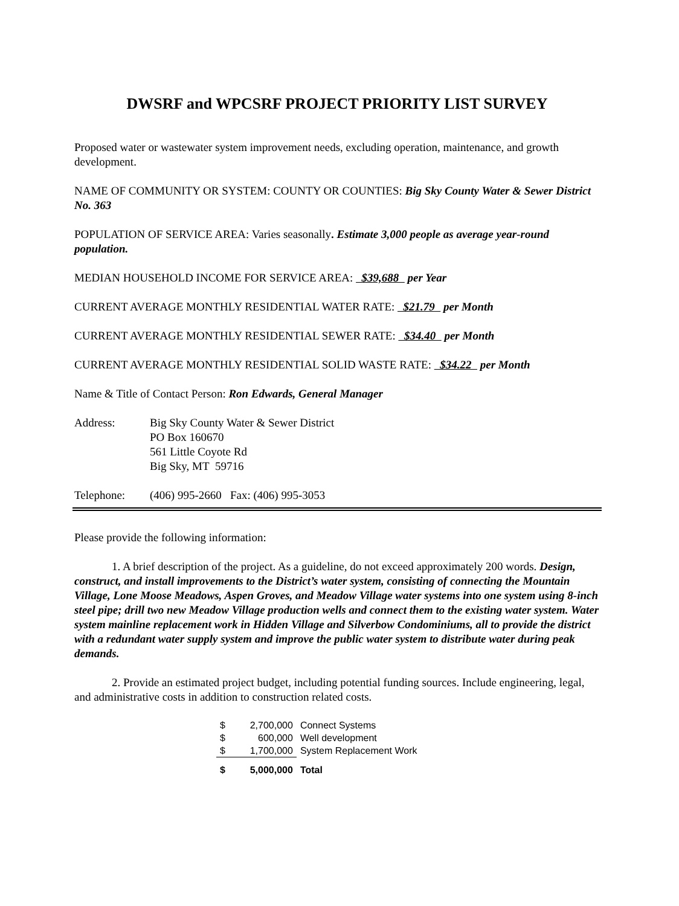DWSRF and WPCSRF PROJECT PRIORITY LIST SURVEY
Proposed water or wastewater system improvement needs, excluding operation, maintenance, and growth development.
NAME OF COMMUNITY OR SYSTEM: COUNTY OR COUNTIES: Big Sky County Water & Sewer District No. 363
POPULATION OF SERVICE AREA: Varies seasonally. Estimate 3,000 people as average year-round population.
MEDIAN HOUSEHOLD INCOME FOR SERVICE AREA: $39,688 per Year
CURRENT AVERAGE MONTHLY RESIDENTIAL WATER RATE: $21.79 per Month
CURRENT AVERAGE MONTHLY RESIDENTIAL SEWER RATE: $34.40 per Month
CURRENT AVERAGE MONTHLY RESIDENTIAL SOLID WASTE RATE: $34.22 per Month
Name & Title of Contact Person: Ron Edwards, General Manager
| Address: | Big Sky County Water & Sewer District PO Box 160670 561 Little Coyote Rd Big Sky, MT 59716 |
| Telephone: | (406) 995-2660 Fax: (406) 995-3053 |
Please provide the following information:
1. A brief description of the project. As a guideline, do not exceed approximately 200 words. Design, construct, and install improvements to the District’s water system, consisting of connecting the Mountain Village, Lone Moose Meadows, Aspen Groves, and Meadow Village water systems into one system using 8-inch steel pipe; drill two new Meadow Village production wells and connect them to the existing water system. Water system mainline replacement work in Hidden Village and Silverbow Condominiums, all to provide the district with a redundant water supply system and improve the public water system to distribute water during peak demands.
2. Provide an estimated project budget, including potential funding sources. Include engineering, legal, and administrative costs in addition to construction related costs.
| $ | 2,700,000 | Connect Systems |
| $ | 600,000 | Well development |
| $ | 1,700,000 | System Replacement Work |
| $ | 5,000,000 | Total |